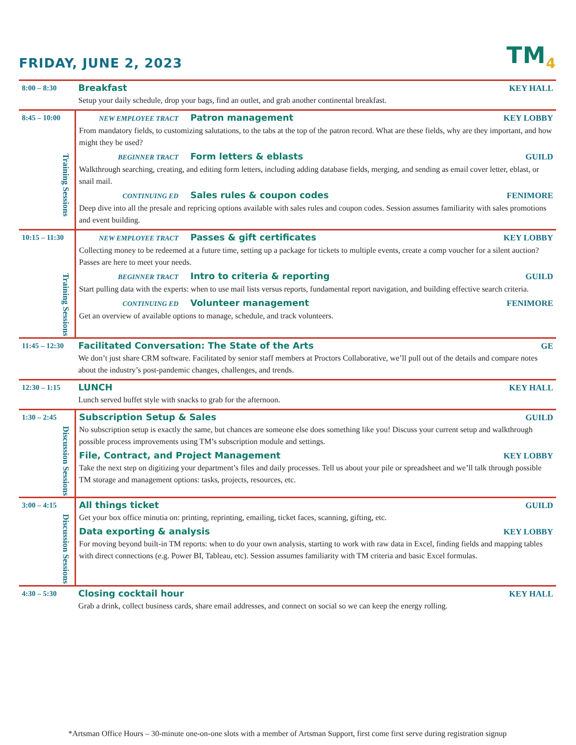FRIDAY, JUNE 2, 2023 TM<sub>4</sub>
| 8:00 – 8:30 | Breakfast KEY HALL Setup your daily schedule, drop your bags, find an outlet, and grab another continental breakfast. |
| 8:45 – 10:00 Training Sessions | NEW EMPLOYEE TRACT Patron management KEY LOBBY From mandatory fields, to customizing salutations, to the tabs at the top of the patron record. What are these fields, why are they important, and how might they be used? BEGINNER TRACT Form letters & eblasts GUILD Walkthrough searching, creating, and editing form letters, including adding database fields, merging, and sending as email cover letter, eblast, or snail mail. CONTINUING ED Sales rules & coupon codes FENIMORE Deep dive into all the presale and repricing options available with sales rules and coupon codes. Session assumes familiarity with sales promotions and event building. |
| 10:15 – 11:30 Training Sessions | NEW EMPLOYEE TRACT Passes & gift certificates KEY LOBBY Collecting money to be redeemed at a future time, setting up a package for tickets to multiple events, create a comp voucher for a silent auction? Passes are here to meet your needs. BEGINNER TRACT Intro to criteria & reporting GUILD Start pulling data with the experts: when to use mail lists versus reports, fundamental report navigation, and building effective search criteria. CONTINUING ED Volunteer management FENIMORE Get an overview of available options to manage, schedule, and track volunteers. |
| 11:45 – 12:30 | Facilitated Conversation: The State of the Arts GE We don’t just share CRM software. Facilitated by senior staff members at Proctors Collaborative, we’ll pull out of the details and compare notes about the industry’s post-pandemic changes, challenges, and trends. |
| 12:30 – 1:15 | LUNCH KEY HALL Lunch served buffet style with snacks to grab for the afternoon. |
| 1:30 – 2:45 Discussion Sessions | Subscription Setup & Sales GUILD No subscription setup is exactly the same, but chances are someone else does something like you! Discuss your current setup and walkthrough possible process improvements using TM’s subscription module and settings. File, Contract, and Project Management KEY LOBBY Take the next step on digitizing your department’s files and daily processes. Tell us about your pile or spreadsheet and we’ll talk through possible TM storage and management options: tasks, projects, resources, etc. |
| 3:00 – 4:15 Discussion Sessions | All things ticket GUILD Get your box office minutia on: printing, reprinting, emailing, ticket faces, scanning, gifting, etc. Data exporting & analysis KEY LOBBY For moving beyond built-in TM reports: when to do your own analysis, starting to work with raw data in Excel, finding fields and mapping tables with direct connections (e.g. Power BI, Tableau, etc). Session assumes familiarity with TM criteria and basic Excel formulas. |
| 4:30 – 5:30 | Closing cocktail hour KEY HALL Grab a drink, collect business cards, share email addresses, and connect on social so we can keep the energy rolling. |
*Artsman Office Hours – 30-minute one-on-one slots with a member of Artsman Support, first come first serve during registration signup